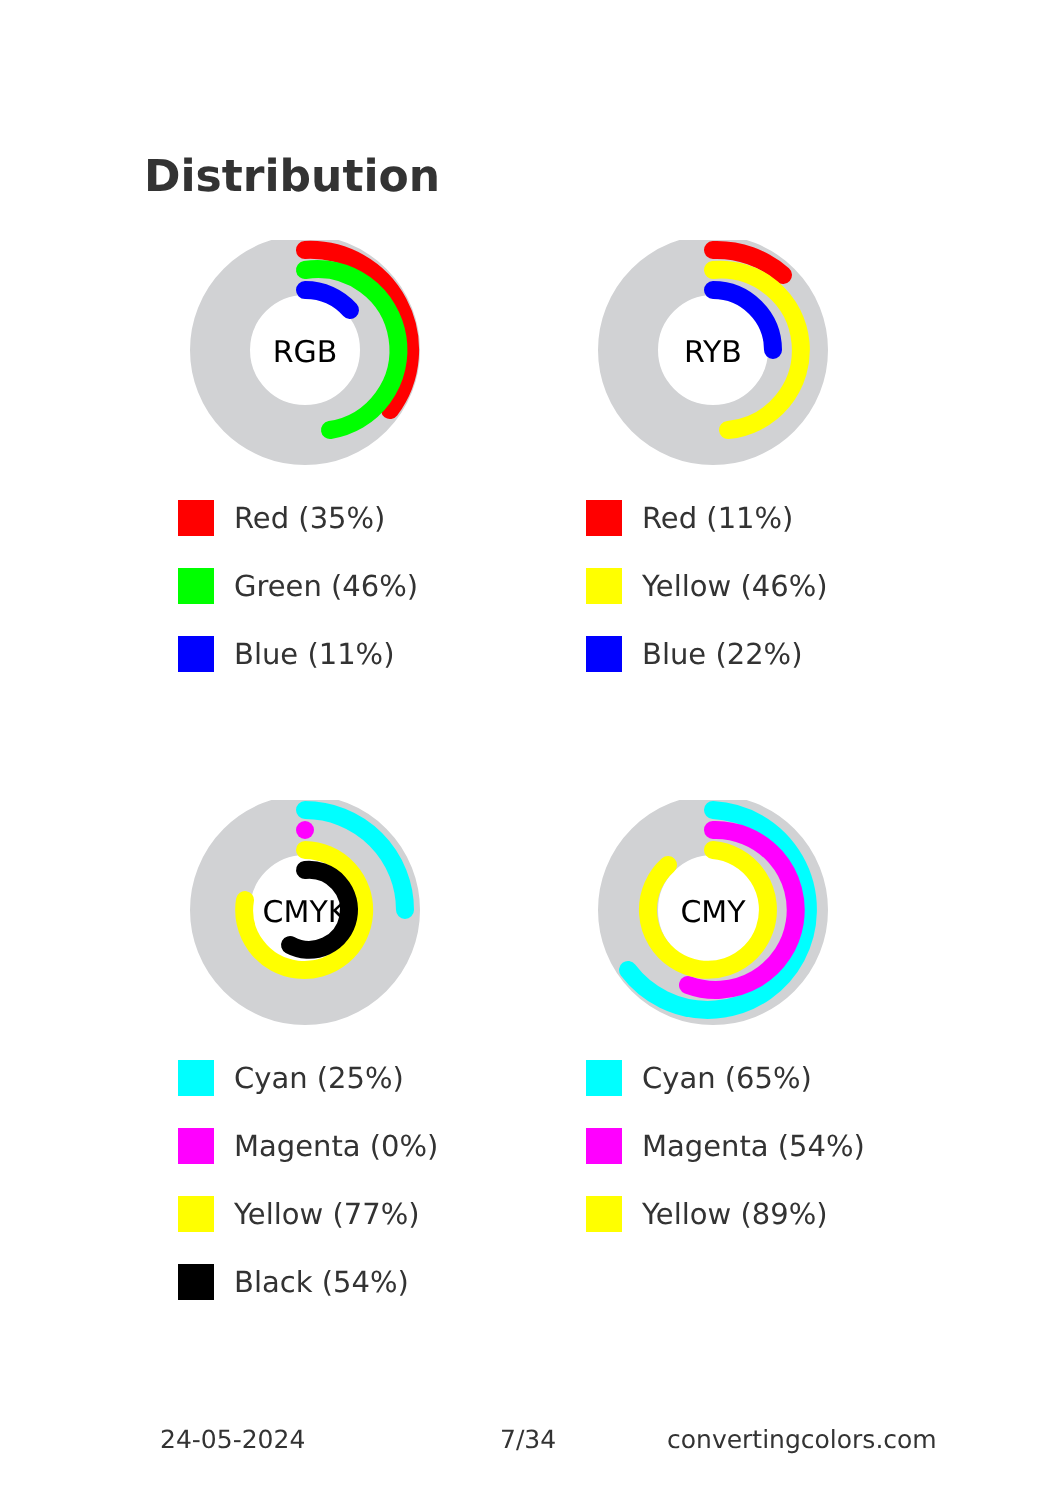Distribution
RGB
Red (35%)
Green (46%)
Blue (11%)
RYB
Red (11%)
Yellow (46%)
Blue (22%)
CMYK
Cyan (25%)
Magenta (0%)
Yellow (77%)
Black (54%)
CMY
Cyan (65%)
Magenta (54%)
Yellow (89%)
24-05-2024 7/34 convertingcolors.com